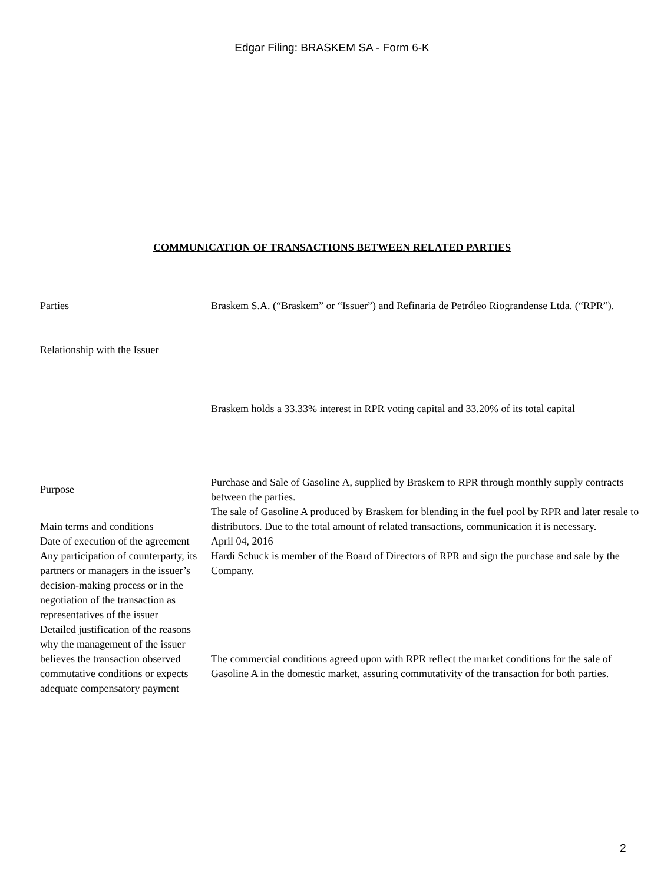Edgar Filing: BRASKEM SA - Form 6-K
COMMUNICATION OF TRANSACTIONS BETWEEN RELATED PARTIES
| Parties | Braskem S.A. (“Braskem” or “Issuer”) and Refinaria de Petróleo Riograndense Ltda. (“RPR”). |
| Relationship with the Issuer | |
| | Braskem holds a 33.33% interest in RPR voting capital and 33.20% of its total capital |
| Purpose | Purchase and Sale of Gasoline A, supplied by Braskem to RPR through monthly supply contracts between the parties. |
| Main terms and conditions | The sale of Gasoline A produced by Braskem for blending in the fuel pool by RPR and later resale to distributors. Due to the total amount of related transactions, communication it is necessary. |
| Date of execution of the agreement | April 04, 2016 |
| Any participation of counterparty, its partners or managers in the issuer’s decision-making process or in the negotiation of the transaction as representatives of the issuer | Hardi Schuck is member of the Board of Directors of RPR and sign the purchase and sale by the Company. |
| Detailed justification of the reasons why the management of the issuer believes the transaction observed commutative conditions or expects adequate compensatory payment | The commercial conditions agreed upon with RPR reflect the market conditions for the sale of Gasoline A in the domestic market, assuring commutativity of the transaction for both parties. |
2